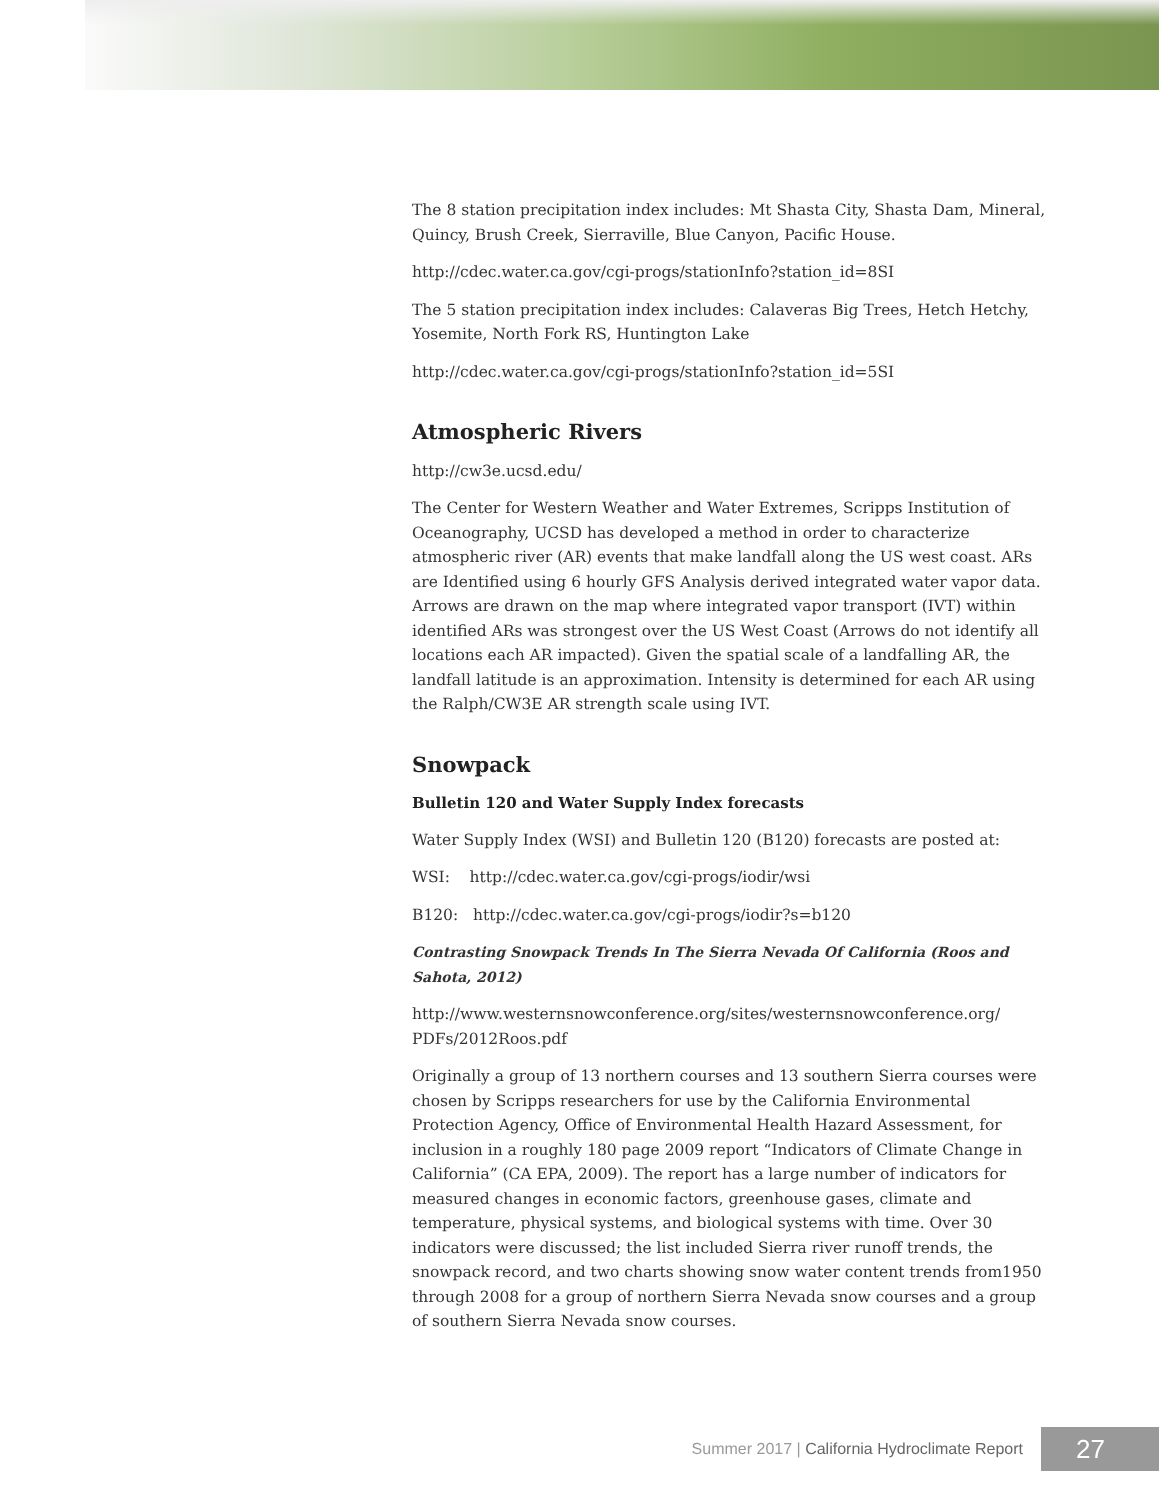The 8 station precipitation index includes: Mt Shasta City, Shasta Dam, Mineral, Quincy, Brush Creek, Sierraville, Blue Canyon, Pacific House.
http://cdec.water.ca.gov/cgi-progs/stationInfo?station_id=8SI
The 5 station precipitation index includes: Calaveras Big Trees, Hetch Hetchy, Yosemite, North Fork RS, Huntington Lake
http://cdec.water.ca.gov/cgi-progs/stationInfo?station_id=5SI
Atmospheric Rivers
http://cw3e.ucsd.edu/
The Center for Western Weather and Water Extremes, Scripps Institution of Oceanography, UCSD has developed a method in order to characterize atmospheric river (AR) events that make landfall along the US west coast. ARs are Identified using 6 hourly GFS Analysis derived integrated water vapor data. Arrows are drawn on the map where integrated vapor transport (IVT) within identified ARs was strongest over the US West Coast (Arrows do not identify all locations each AR impacted). Given the spatial scale of a landfalling AR, the landfall latitude is an approximation. Intensity is determined for each AR using the Ralph/CW3E AR strength scale using IVT.
Snowpack
Bulletin 120 and Water Supply Index forecasts
Water Supply Index (WSI) and Bulletin 120 (B120) forecasts are posted at:
WSI: http://cdec.water.ca.gov/cgi-progs/iodir/wsi
B120: http://cdec.water.ca.gov/cgi-progs/iodir?s=b120
Contrasting Snowpack Trends In The Sierra Nevada Of California (Roos and Sahota, 2012)
http://www.westernsnowconference.org/sites/westernsnowconference.org/ PDFs/2012Roos.pdf
Originally a group of 13 northern courses and 13 southern Sierra courses were chosen by Scripps researchers for use by the California Environmental Protection Agency, Office of Environmental Health Hazard Assessment, for inclusion in a roughly 180 page 2009 report “Indicators of Climate Change in California” (CA EPA, 2009). The report has a large number of indicators for measured changes in economic factors, greenhouse gases, climate and temperature, physical systems, and biological systems with time. Over 30 indicators were discussed; the list included Sierra river runoff trends, the snowpack record, and two charts showing snow water content trends from1950 through 2008 for a group of northern Sierra Nevada snow courses and a group of southern Sierra Nevada snow courses.
Summer 2017 | California Hydroclimate Report
27